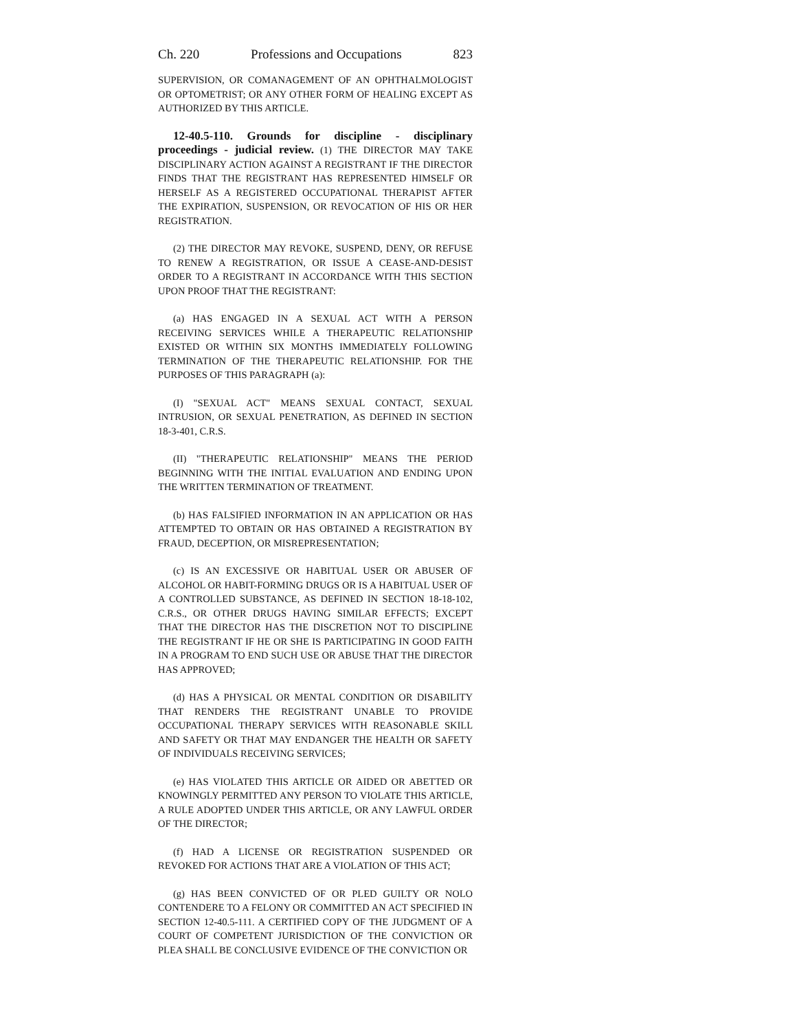Ch. 220 Professions and Occupations 823
SUPERVISION, OR COMANAGEMENT OF AN OPHTHALMOLOGIST OR OPTOMETRIST; OR ANY OTHER FORM OF HEALING EXCEPT AS AUTHORIZED BY THIS ARTICLE.
12-40.5-110. Grounds for discipline - disciplinary proceedings - judicial review. (1) THE DIRECTOR MAY TAKE DISCIPLINARY ACTION AGAINST A REGISTRANT IF THE DIRECTOR FINDS THAT THE REGISTRANT HAS REPRESENTED HIMSELF OR HERSELF AS A REGISTERED OCCUPATIONAL THERAPIST AFTER THE EXPIRATION, SUSPENSION, OR REVOCATION OF HIS OR HER REGISTRATION.
(2) THE DIRECTOR MAY REVOKE, SUSPEND, DENY, OR REFUSE TO RENEW A REGISTRATION, OR ISSUE A CEASE-AND-DESIST ORDER TO A REGISTRANT IN ACCORDANCE WITH THIS SECTION UPON PROOF THAT THE REGISTRANT:
(a) HAS ENGAGED IN A SEXUAL ACT WITH A PERSON RECEIVING SERVICES WHILE A THERAPEUTIC RELATIONSHIP EXISTED OR WITHIN SIX MONTHS IMMEDIATELY FOLLOWING TERMINATION OF THE THERAPEUTIC RELATIONSHIP. FOR THE PURPOSES OF THIS PARAGRAPH (a):
(I) "SEXUAL ACT" MEANS SEXUAL CONTACT, SEXUAL INTRUSION, OR SEXUAL PENETRATION, AS DEFINED IN SECTION 18-3-401, C.R.S.
(II) "THERAPEUTIC RELATIONSHIP" MEANS THE PERIOD BEGINNING WITH THE INITIAL EVALUATION AND ENDING UPON THE WRITTEN TERMINATION OF TREATMENT.
(b) HAS FALSIFIED INFORMATION IN AN APPLICATION OR HAS ATTEMPTED TO OBTAIN OR HAS OBTAINED A REGISTRATION BY FRAUD, DECEPTION, OR MISREPRESENTATION;
(c) IS AN EXCESSIVE OR HABITUAL USER OR ABUSER OF ALCOHOL OR HABIT-FORMING DRUGS OR IS A HABITUAL USER OF A CONTROLLED SUBSTANCE, AS DEFINED IN SECTION 18-18-102, C.R.S., OR OTHER DRUGS HAVING SIMILAR EFFECTS; EXCEPT THAT THE DIRECTOR HAS THE DISCRETION NOT TO DISCIPLINE THE REGISTRANT IF HE OR SHE IS PARTICIPATING IN GOOD FAITH IN A PROGRAM TO END SUCH USE OR ABUSE THAT THE DIRECTOR HAS APPROVED;
(d) HAS A PHYSICAL OR MENTAL CONDITION OR DISABILITY THAT RENDERS THE REGISTRANT UNABLE TO PROVIDE OCCUPATIONAL THERAPY SERVICES WITH REASONABLE SKILL AND SAFETY OR THAT MAY ENDANGER THE HEALTH OR SAFETY OF INDIVIDUALS RECEIVING SERVICES;
(e) HAS VIOLATED THIS ARTICLE OR AIDED OR ABETTED OR KNOWINGLY PERMITTED ANY PERSON TO VIOLATE THIS ARTICLE, A RULE ADOPTED UNDER THIS ARTICLE, OR ANY LAWFUL ORDER OF THE DIRECTOR;
(f) HAD A LICENSE OR REGISTRATION SUSPENDED OR REVOKED FOR ACTIONS THAT ARE A VIOLATION OF THIS ACT;
(g) HAS BEEN CONVICTED OF OR PLED GUILTY OR NOLO CONTENDERE TO A FELONY OR COMMITTED AN ACT SPECIFIED IN SECTION 12-40.5-111. A CERTIFIED COPY OF THE JUDGMENT OF A COURT OF COMPETENT JURISDICTION OF THE CONVICTION OR PLEA SHALL BE CONCLUSIVE EVIDENCE OF THE CONVICTION OR